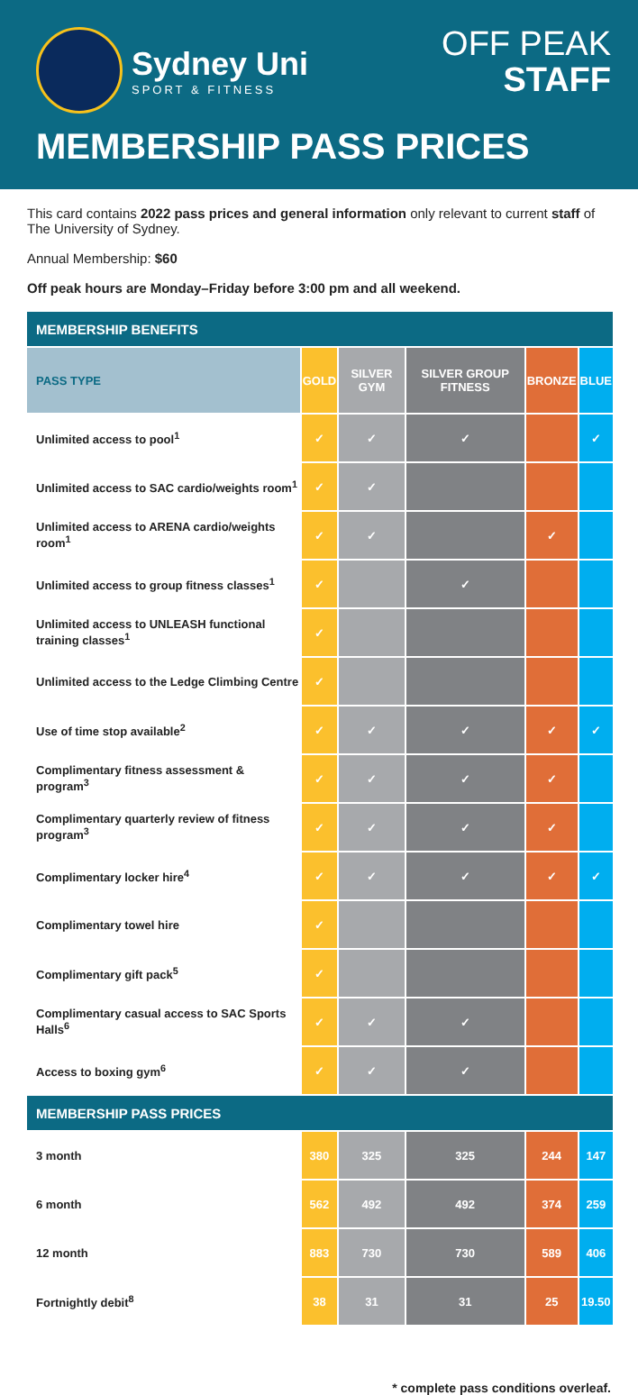Sydney Uni
SPORT & FITNESS
OFF PEAK
STAFF
MEMBERSHIP PASS PRICES
This card contains 2022 pass prices and general information only relevant to current staff of The University of Sydney.
Annual Membership: $60
Off peak hours are Monday–Friday before 3:00 pm and all weekend.
| MEMBERSHIP BENEFITS | | | | | |
| --- | --- | --- | --- | --- | --- |
| PASS TYPE | GOLD | SILVER GYM | SILVER GROUP FITNESS | BRONZE | BLUE |
| Unlimited access to pool<sup>1</sup> | ✓ | ✓ | ✓ | | ✓ |
| Unlimited access to SAC cardio/weights room<sup>1</sup> | ✓ | ✓ | | | |
| Unlimited access to ARENA cardio/weights room<sup>1</sup> | ✓ | ✓ | | ✓ | |
| Unlimited access to group fitness classes<sup>1</sup> | ✓ | | ✓ | | |
| Unlimited access to UNLEASH functional training classes<sup>1</sup> | ✓ | | | | |
| Unlimited access to the Ledge Climbing Centre | ✓ | | | | |
| Use of time stop available<sup>2</sup> | ✓ | ✓ | ✓ | ✓ | ✓ |
| Complimentary fitness assessment & program<sup>3</sup> | ✓ | ✓ | ✓ | ✓ | |
| Complimentary quarterly review of fitness program<sup>3</sup> | ✓ | ✓ | ✓ | ✓ | |
| Complimentary locker hire<sup>4</sup> | ✓ | ✓ | ✓ | ✓ | ✓ |
| Complimentary towel hire | ✓ | | | | |
| Complimentary gift pack<sup>5</sup> | ✓ | | | | |
| Complimentary casual access to SAC Sports Halls<sup>6</sup> | ✓ | ✓ | ✓ | | |
| Access to boxing gym<sup>6</sup> | ✓ | ✓ | ✓ | | |
| MEMBERSHIP PASS PRICES | | | | | |
| 3 month | 380 | 325 | 325 | 244 | 147 |
| 6 month | 562 | 492 | 492 | 374 | 259 |
| 12 month | 883 | 730 | 730 | 589 | 406 |
| Fortnightly debit<sup>8</sup> | 38 | 31 | 31 | 25 | 19.50 |
* complete pass conditions overleaf.